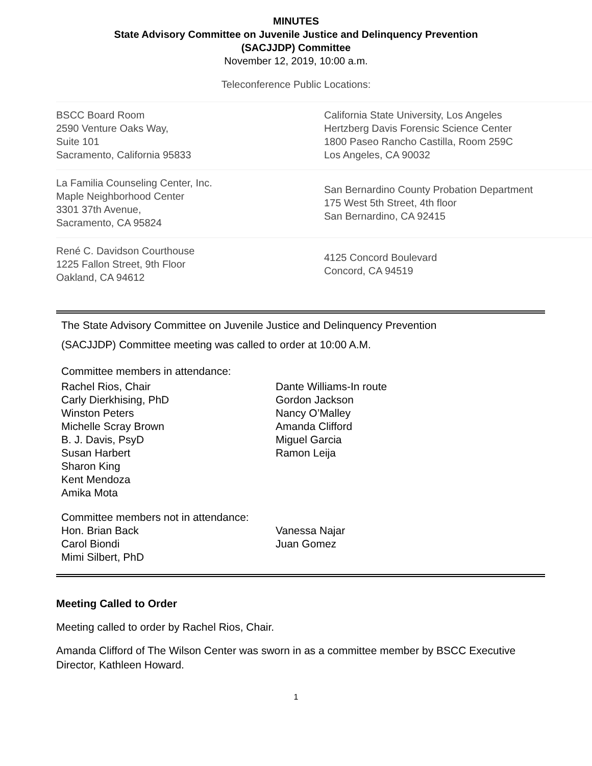MINUTES
State Advisory Committee on Juvenile Justice and Delinquency Prevention
(SACJJDP) Committee
November 12, 2019, 10:00 a.m.
Teleconference Public Locations:
| BSCC Board Room 2590 Venture Oaks Way, Suite 101 Sacramento, California 95833 | California State University, Los Angeles Hertzberg Davis Forensic Science Center 1800 Paseo Rancho Castilla, Room 259C Los Angeles, CA 90032 |
| La Familia Counseling Center, Inc. Maple Neighborhood Center 3301 37th Avenue, Sacramento, CA 95824 | San Bernardino County Probation Department 175 West 5th Street, 4th floor San Bernardino, CA 92415 |
| René C. Davidson Courthouse 1225 Fallon Street, 9th Floor Oakland, CA 94612 | 4125 Concord Boulevard Concord, CA 94519 |
The State Advisory Committee on Juvenile Justice and Delinquency Prevention
(SACJJDP) Committee meeting was called to order at 10:00 A.M.
Committee members in attendance:
Rachel Rios, Chair
Carly Dierkhising, PhD
Winston Peters
Michelle Scray Brown
B. J. Davis, PsyD
Susan Harbert
Sharon King
Kent Mendoza
Amika Mota
Dante Williams-In route
Gordon Jackson
Nancy O’Malley
Amanda Clifford
Miguel Garcia
Ramon Leija
Committee members not in attendance:
Hon. Brian Back
Carol Biondi
Mimi Silbert, PhD
Vanessa Najar
Juan Gomez
Meeting Called to Order
Meeting called to order by Rachel Rios, Chair.
Amanda Clifford of The Wilson Center was sworn in as a committee member by BSCC Executive Director, Kathleen Howard.
1